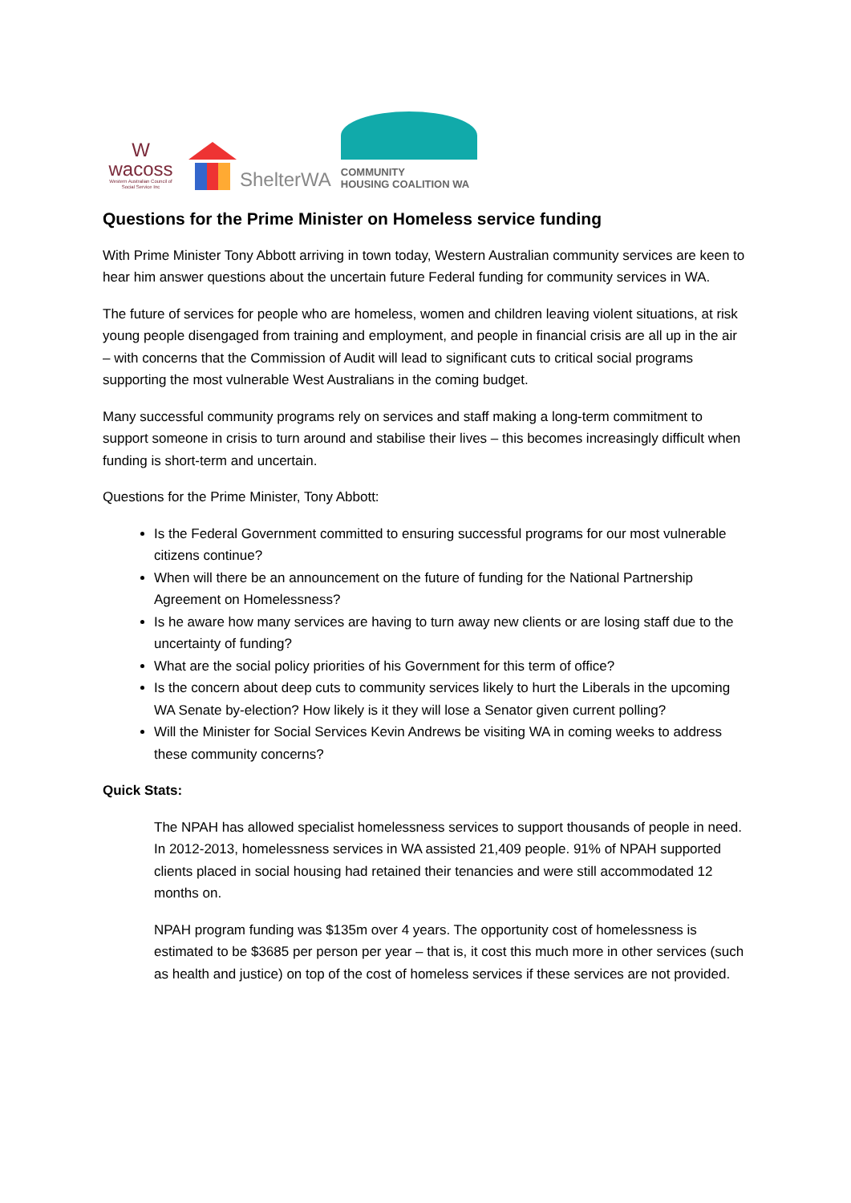W
wacoss
Western Australian Council of Social Service Inc
ShelterWA
COMMUNITY
HOUSING COALITION WA
Questions for the Prime Minister on Homeless service funding
With Prime Minister Tony Abbott arriving in town today, Western Australian community services are keen to hear him answer questions about the uncertain future Federal funding for community services in WA.
The future of services for people who are homeless, women and children leaving violent situations, at risk young people disengaged from training and employment, and people in financial crisis are all up in the air – with concerns that the Commission of Audit will lead to significant cuts to critical social programs supporting the most vulnerable West Australians in the coming budget.
Many successful community programs rely on services and staff making a long-term commitment to support someone in crisis to turn around and stabilise their lives – this becomes increasingly difficult when funding is short-term and uncertain.
Questions for the Prime Minister, Tony Abbott:
Is the Federal Government committed to ensuring successful programs for our most vulnerable citizens continue?
When will there be an announcement on the future of funding for the National Partnership Agreement on Homelessness?
Is he aware how many services are having to turn away new clients or are losing staff due to the uncertainty of funding?
What are the social policy priorities of his Government for this term of office?
Is the concern about deep cuts to community services likely to hurt the Liberals in the upcoming WA Senate by-election? How likely is it they will lose a Senator given current polling?
Will the Minister for Social Services Kevin Andrews be visiting WA in coming weeks to address these community concerns?
Quick Stats:
The NPAH has allowed specialist homelessness services to support thousands of people in need. In 2012-2013, homelessness services in WA assisted 21,409 people. 91% of NPAH supported clients placed in social housing had retained their tenancies and were still accommodated 12 months on.
NPAH program funding was $135m over 4 years. The opportunity cost of homelessness is estimated to be $3685 per person per year – that is, it cost this much more in other services (such as health and justice) on top of the cost of homeless services if these services are not provided.